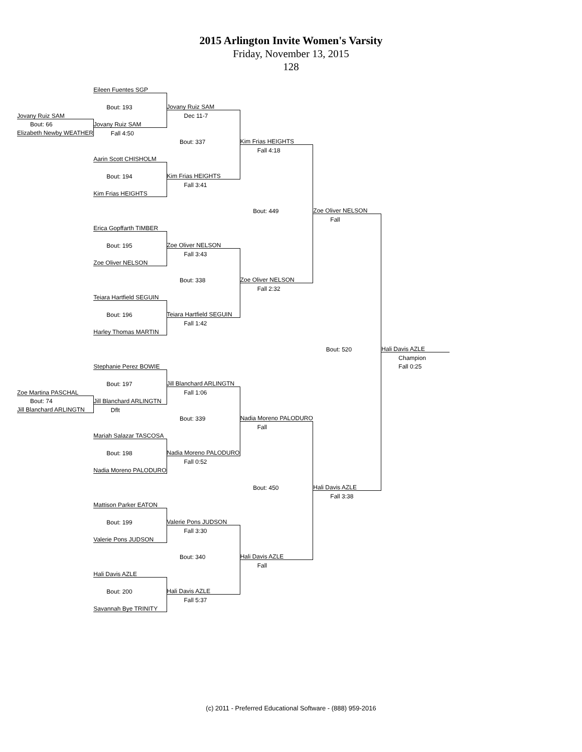2015 Arlington Invite Women's Varsity
Friday, November 13, 2015
128
| | Eileen Fuentes SGP | | | | |
| | Bout: 193 | Jovany Ruiz SAM | | | |
| Jovany Ruiz SAM | | Dec 11-7 | | | |
| Bout: 66 | Jovany Ruiz SAM | | | | |
| Elizabeth Newby WEATHER | Fall 4:50 | | | | |
| | | Bout: 337 | Kim Frias HEIGHTS | | |
| | | | Fall 4:18 | | |
| | Aarin Scott CHISHOLM | | | | |
| | Bout: 194 | Kim Frias HEIGHTS | | | |
| | | Fall 3:41 | | | |
| | Kim Frias HEIGHTS | | | | |
| | | | Bout: 449 | Zoe Oliver NELSON | |
| | | | | Fall | |
| | Erica Gopffarth TIMBER | | | | |
| | Bout: 195 | Zoe Oliver NELSON | | | |
| | | Fall 3:43 | | | |
| | Zoe Oliver NELSON | | | | |
| | | Bout: 338 | Zoe Oliver NELSON | | |
| | | | Fall 2:32 | | |
| | Teiara Hartfield SEGUIN | | | | |
| | Bout: 196 | Teiara Hartfield SEGUIN | | | |
| | | Fall 1:42 | | | |
| | Harley Thomas MARTIN | | | | |
| | | | | Bout: 520 | Hali Davis AZLE |
| | | | | | Champion |
| | Stephanie Perez BOWIE | | | | Fall 0:25 |
| | Bout: 197 | Jill Blanchard ARLINGTN | | | |
| Zoe Martina PASCHAL | | Fall 1:06 | | | |
| Bout: 74 | Jill Blanchard ARLINGTN | | | | |
| Jill Blanchard ARLINGTN | Dflt | | | | |
| | | Bout: 339 | Nadia Moreno PALODURO | | |
| | | | Fall | | |
| | Mariah Salazar TASCOSA | | | | |
| | Bout: 198 | Nadia Moreno PALODURO | | | |
| | | Fall 0:52 | | | |
| | Nadia Moreno PALODURO | | | | |
| | | | Bout: 450 | Hali Davis AZLE | |
| | | | | Fall 3:38 | |
| | Mattison Parker EATON | | | | |
| | Bout: 199 | Valerie Pons JUDSON | | | |
| | | Fall 3:30 | | | |
| | Valerie Pons JUDSON | | | | |
| | | Bout: 340 | Hali Davis AZLE | | |
| | | | Fall | | |
| | Hali Davis AZLE | | | | |
| | Bout: 200 | Hali Davis AZLE | | | |
| | | Fall 5:37 | | | |
| | Savannah Bye TRINITY | | | | |
(c) 2011 - Preferred Educational Software - (888) 959-2016